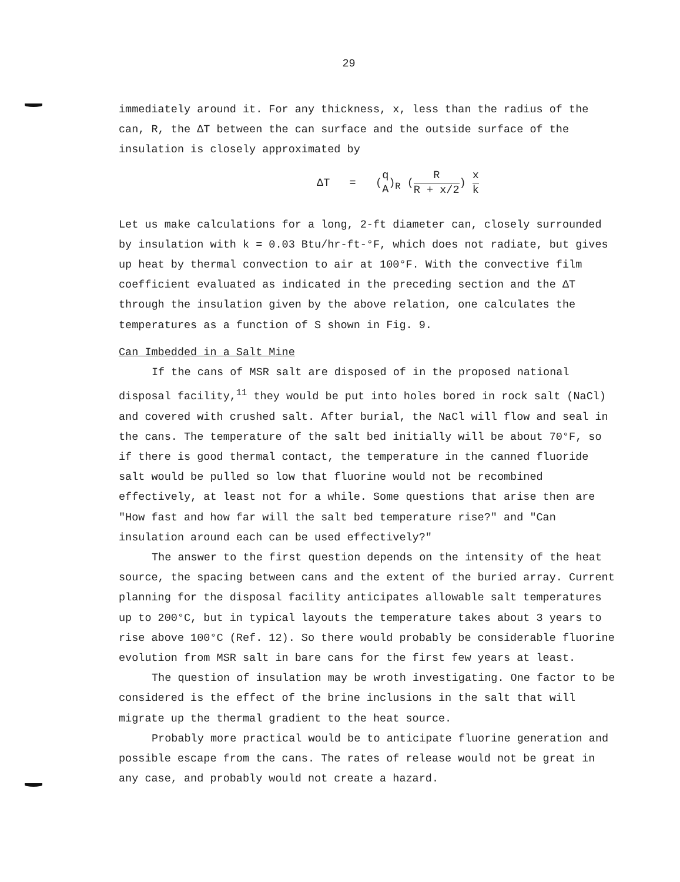29
immediately around it. For any thickness, x, less than the radius of the can, R, the ΔT between the can surface and the outside surface of the insulation is closely approximated by
ΔT = (q A)<sub>R</sub> (R R + x/2) x k
Let us make calculations for a long, 2-ft diameter can, closely surrounded by insulation with k = 0.03 Btu/hr-ft-°F, which does not radiate, but gives up heat by thermal convection to air at 100°F. With the convective film coefficient evaluated as indicated in the preceding section and the ΔT through the insulation given by the above relation, one calculates the temperatures as a function of S shown in Fig. 9.
Can Imbedded in a Salt Mine
If the cans of MSR salt are disposed of in the proposed national disposal facility,<sup>11</sup> they would be put into holes bored in rock salt (NaCl) and covered with crushed salt. After burial, the NaCl will flow and seal in the cans. The temperature of the salt bed initially will be about 70°F, so if there is good thermal contact, the temperature in the canned fluoride salt would be pulled so low that fluorine would not be recombined effectively, at least not for a while. Some questions that arise then are "How fast and how far will the salt bed temperature rise?" and "Can insulation around each can be used effectively?"
The answer to the first question depends on the intensity of the heat source, the spacing between cans and the extent of the buried array. Current planning for the disposal facility anticipates allowable salt temperatures up to 200°C, but in typical layouts the temperature takes about 3 years to rise above 100°C (Ref. 12). So there would probably be considerable fluorine evolution from MSR salt in bare cans for the first few years at least.
The question of insulation may be wroth investigating. One factor to be considered is the effect of the brine inclusions in the salt that will migrate up the thermal gradient to the heat source.
Probably more practical would be to anticipate fluorine generation and possible escape from the cans. The rates of release would not be great in any case, and probably would not create a hazard.